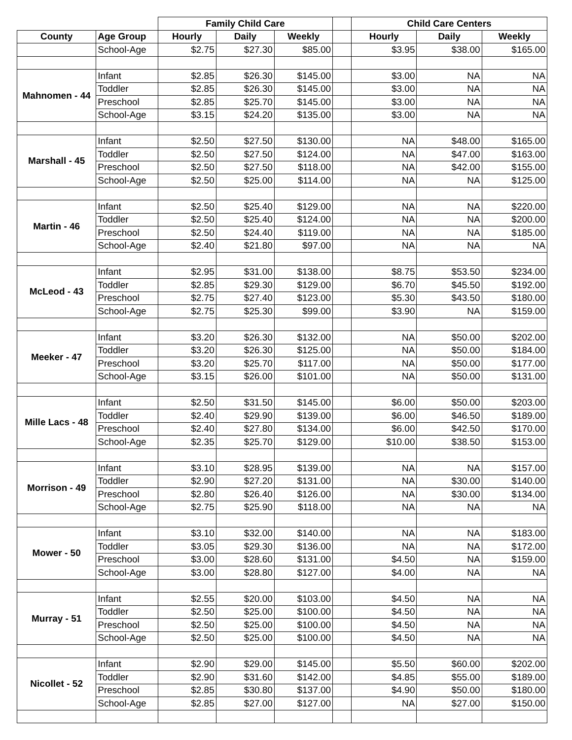| | | Family Child Care | | | | Child Care Centers | | |
| --- | --- | --- | --- | --- | --- | --- | --- | --- |
| County | Age Group | Hourly | Daily | Weekly | | Hourly | Daily | Weekly |
| | School-Age | $2.75 | $27.30 | $85.00 | | $3.95 | $38.00 | $165.00 |
| Mahnomen - 44 | Infant | $2.85 | $26.30 | $145.00 | | $3.00 | NA | NA |
| | Toddler | $2.85 | $26.30 | $145.00 | | $3.00 | NA | NA |
| | Preschool | $2.85 | $25.70 | $145.00 | | $3.00 | NA | NA |
| | School-Age | $3.15 | $24.20 | $135.00 | | $3.00 | NA | NA |
| Marshall - 45 | Infant | $2.50 | $27.50 | $130.00 | | NA | $48.00 | $165.00 |
| | Toddler | $2.50 | $27.50 | $124.00 | | NA | $47.00 | $163.00 |
| | Preschool | $2.50 | $27.50 | $118.00 | | NA | $42.00 | $155.00 |
| | School-Age | $2.50 | $25.00 | $114.00 | | NA | NA | $125.00 |
| Martin - 46 | Infant | $2.50 | $25.40 | $129.00 | | NA | NA | $220.00 |
| | Toddler | $2.50 | $25.40 | $124.00 | | NA | NA | $200.00 |
| | Preschool | $2.50 | $24.40 | $119.00 | | NA | NA | $185.00 |
| | School-Age | $2.40 | $21.80 | $97.00 | | NA | NA | NA |
| McLeod - 43 | Infant | $2.95 | $31.00 | $138.00 | | $8.75 | $53.50 | $234.00 |
| | Toddler | $2.85 | $29.30 | $129.00 | | $6.70 | $45.50 | $192.00 |
| | Preschool | $2.75 | $27.40 | $123.00 | | $5.30 | $43.50 | $180.00 |
| | School-Age | $2.75 | $25.30 | $99.00 | | $3.90 | NA | $159.00 |
| Meeker - 47 | Infant | $3.20 | $26.30 | $132.00 | | NA | $50.00 | $202.00 |
| | Toddler | $3.20 | $26.30 | $125.00 | | NA | $50.00 | $184.00 |
| | Preschool | $3.20 | $25.70 | $117.00 | | NA | $50.00 | $177.00 |
| | School-Age | $3.15 | $26.00 | $101.00 | | NA | $50.00 | $131.00 |
| Mille Lacs - 48 | Infant | $2.50 | $31.50 | $145.00 | | $6.00 | $50.00 | $203.00 |
| | Toddler | $2.40 | $29.90 | $139.00 | | $6.00 | $46.50 | $189.00 |
| | Preschool | $2.40 | $27.80 | $134.00 | | $6.00 | $42.50 | $170.00 |
| | School-Age | $2.35 | $25.70 | $129.00 | | $10.00 | $38.50 | $153.00 |
| Morrison - 49 | Infant | $3.10 | $28.95 | $139.00 | | NA | NA | $157.00 |
| | Toddler | $2.90 | $27.20 | $131.00 | | NA | $30.00 | $140.00 |
| | Preschool | $2.80 | $26.40 | $126.00 | | NA | $30.00 | $134.00 |
| | School-Age | $2.75 | $25.90 | $118.00 | | NA | NA | NA |
| Mower - 50 | Infant | $3.10 | $32.00 | $140.00 | | NA | NA | $183.00 |
| | Toddler | $3.05 | $29.30 | $136.00 | | NA | NA | $172.00 |
| | Preschool | $3.00 | $28.60 | $131.00 | | $4.50 | NA | $159.00 |
| | School-Age | $3.00 | $28.80 | $127.00 | | $4.00 | NA | NA |
| Murray - 51 | Infant | $2.55 | $20.00 | $103.00 | | $4.50 | NA | NA |
| | Toddler | $2.50 | $25.00 | $100.00 | | $4.50 | NA | NA |
| | Preschool | $2.50 | $25.00 | $100.00 | | $4.50 | NA | NA |
| | School-Age | $2.50 | $25.00 | $100.00 | | $4.50 | NA | NA |
| Nicollet - 52 | Infant | $2.90 | $29.00 | $145.00 | | $5.50 | $60.00 | $202.00 |
| | Toddler | $2.90 | $31.60 | $142.00 | | $4.85 | $55.00 | $189.00 |
| | Preschool | $2.85 | $30.80 | $137.00 | | $4.90 | $50.00 | $180.00 |
| | School-Age | $2.85 | $27.00 | $127.00 | | NA | $27.00 | $150.00 |